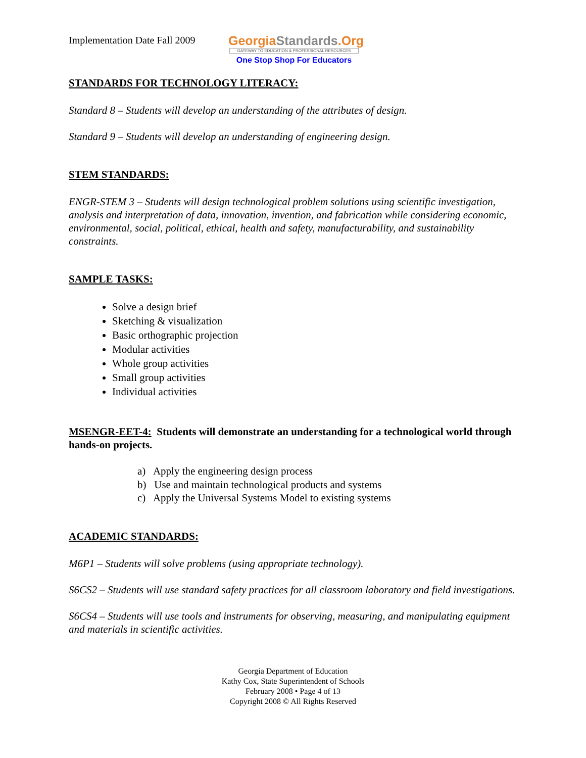Implementation Date Fall 2009
GeorgiaStandards.Org
GATEWAY TO EDUCATION & PROFESSIONAL RESOURCES
One Stop Shop For Educators
STANDARDS FOR TECHNOLOGY LITERACY:
Standard 8 – Students will develop an understanding of the attributes of design.
Standard 9 – Students will develop an understanding of engineering design.
STEM STANDARDS:
ENGR-STEM 3 – Students will design technological problem solutions using scientific investigation, analysis and interpretation of data, innovation, invention, and fabrication while considering economic, environmental, social, political, ethical, health and safety, manufacturability, and sustainability constraints.
SAMPLE TASKS:
Solve a design brief
Sketching & visualization
Basic orthographic projection
Modular activities
Whole group activities
Small group activities
Individual activities
MSENGR-EET-4: Students will demonstrate an understanding for a technological world through hands-on projects.
a) Apply the engineering design process
b) Use and maintain technological products and systems
c) Apply the Universal Systems Model to existing systems
ACADEMIC STANDARDS:
M6P1 – Students will solve problems (using appropriate technology).
S6CS2 – Students will use standard safety practices for all classroom laboratory and field investigations.
S6CS4 – Students will use tools and instruments for observing, measuring, and manipulating equipment and materials in scientific activities.
Georgia Department of Education
Kathy Cox, State Superintendent of Schools
February 2008 • Page 4 of 13
Copyright 2008 © All Rights Reserved